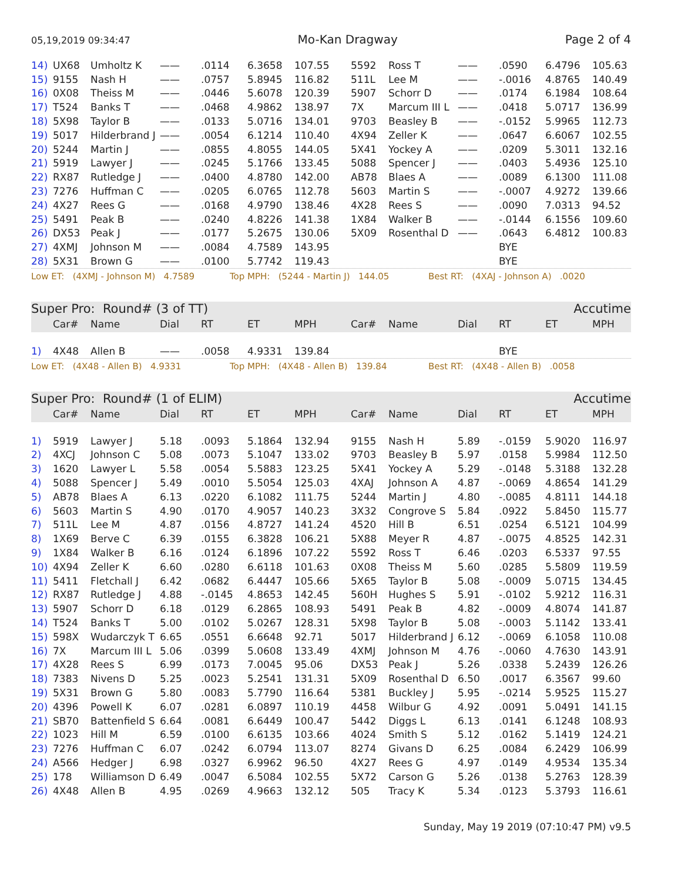05,19,2019 09:34:47 Mo-Kan Dragway Page 2 of 4
| 14) | UX68 | Umholtz K | —— | .0114 | 6.3658 | 107.55 | 5592 | Ross T | —— | .0590 | 6.4796 | 105.63 |
| 15) | 9155 | Nash H | —— | .0757 | 5.8945 | 116.82 | 511L | Lee M | —— | -.0016 | 4.8765 | 140.49 |
| 16) | 0X08 | Theiss M | —— | .0446 | 5.6078 | 120.39 | 5907 | Schorr D | —— | .0174 | 6.1984 | 108.64 |
| 17) | T524 | Banks T | —— | .0468 | 4.9862 | 138.97 | 7X | Marcum III L | —— | .0418 | 5.0717 | 136.99 |
| 18) | 5X98 | Taylor B | —— | .0133 | 5.0716 | 134.01 | 9703 | Beasley B | —— | -.0152 | 5.9965 | 112.73 |
| 19) | 5017 | Hilderbrand J | —— | .0054 | 6.1214 | 110.40 | 4X94 | Zeller K | —— | .0647 | 6.6067 | 102.55 |
| 20) | 5244 | Martin J | —— | .0855 | 4.8055 | 144.05 | 5X41 | Yockey A | —— | .0209 | 5.3011 | 132.16 |
| 21) | 5919 | Lawyer J | —— | .0245 | 5.1766 | 133.45 | 5088 | Spencer J | —— | .0403 | 5.4936 | 125.10 |
| 22) | RX87 | Rutledge J | —— | .0400 | 4.8780 | 142.00 | AB78 | Blaes A | —— | .0089 | 6.1300 | 111.08 |
| 23) | 7276 | Huffman C | —— | .0205 | 6.0765 | 112.78 | 5603 | Martin S | —— | -.0007 | 4.9272 | 139.66 |
| 24) | 4X27 | Rees G | —— | .0168 | 4.9790 | 138.46 | 4X28 | Rees S | —— | .0090 | 7.0313 | 94.52 |
| 25) | 5491 | Peak B | —— | .0240 | 4.8226 | 141.38 | 1X84 | Walker B | —— | -.0144 | 6.1556 | 109.60 |
| 26) | DX53 | Peak J | —— | .0177 | 5.2675 | 130.06 | 5X09 | Rosenthal D | —— | .0643 | 6.4812 | 100.83 |
| 27) | 4XMJ | Johnson M | —— | .0084 | 4.7589 | 143.95 | | | | BYE | | |
| 28) | 5X31 | Brown G | —— | .0100 | 5.7742 | 119.43 | | | | BYE | | |
Low ET: (4XMJ - Johnson M) 4.7589 Top MPH: (5244 - Martin J) 144.05 Best RT: (4XAJ - Johnson A) .0020
Super Pro: Round# (3 of TT) Accutime
| | Car# | Name | Dial | RT | ET | MPH | Car# | Name | Dial | RT | ET | MPH |
| --- | --- | --- | --- | --- | --- | --- | --- | --- | --- | --- | --- | --- |
| 1) | 4X48 | Allen B | —— | .0058 | 4.9331 | 139.84 | | | | BYE | | |
Low ET: (4X48 - Allen B) 4.9331 Top MPH: (4X48 - Allen B) 139.84 Best RT: (4X48 - Allen B) .0058
Super Pro: Round# (1 of ELIM) Accutime
| | Car# | Name | Dial | RT | ET | MPH | Car# | Name | Dial | RT | ET | MPH |
| --- | --- | --- | --- | --- | --- | --- | --- | --- | --- | --- | --- | --- |
| 1) | 5919 | Lawyer J | 5.18 | .0093 | 5.1864 | 132.94 | 9155 | Nash H | 5.89 | -.0159 | 5.9020 | 116.97 |
| 2) | 4XCJ | Johnson C | 5.08 | .0073 | 5.1047 | 133.02 | 9703 | Beasley B | 5.97 | .0158 | 5.9984 | 112.50 |
| 3) | 1620 | Lawyer L | 5.58 | .0054 | 5.5883 | 123.25 | 5X41 | Yockey A | 5.29 | -.0148 | 5.3188 | 132.28 |
| 4) | 5088 | Spencer J | 5.49 | .0010 | 5.5054 | 125.03 | 4XAJ | Johnson A | 4.87 | -.0069 | 4.8654 | 141.29 |
| 5) | AB78 | Blaes A | 6.13 | .0220 | 6.1082 | 111.75 | 5244 | Martin J | 4.80 | -.0085 | 4.8111 | 144.18 |
| 6) | 5603 | Martin S | 4.90 | .0170 | 4.9057 | 140.23 | 3X32 | Congrove S | 5.84 | .0922 | 5.8450 | 115.77 |
| 7) | 511L | Lee M | 4.87 | .0156 | 4.8727 | 141.24 | 4520 | Hill B | 6.51 | .0254 | 6.5121 | 104.99 |
| 8) | 1X69 | Berve C | 6.39 | .0155 | 6.3828 | 106.21 | 5X88 | Meyer R | 4.87 | -.0075 | 4.8525 | 142.31 |
| 9) | 1X84 | Walker B | 6.16 | .0124 | 6.1896 | 107.22 | 5592 | Ross T | 6.46 | .0203 | 6.5337 | 97.55 |
| 10) | 4X94 | Zeller K | 6.60 | .0280 | 6.6118 | 101.63 | 0X08 | Theiss M | 5.60 | .0285 | 5.5809 | 119.59 |
| 11) | 5411 | Fletchall J | 6.42 | .0682 | 6.4447 | 105.66 | 5X65 | Taylor B | 5.08 | -.0009 | 5.0715 | 134.45 |
| 12) | RX87 | Rutledge J | 4.88 | -.0145 | 4.8653 | 142.45 | 560H | Hughes S | 5.91 | -.0102 | 5.9212 | 116.31 |
| 13) | 5907 | Schorr D | 6.18 | .0129 | 6.2865 | 108.93 | 5491 | Peak B | 4.82 | -.0009 | 4.8074 | 141.87 |
| 14) | T524 | Banks T | 5.00 | .0102 | 5.0267 | 128.31 | 5X98 | Taylor B | 5.08 | -.0003 | 5.1142 | 133.41 |
| 15) | 598X | Wudarczyk T | 6.65 | .0551 | 6.6648 | 92.71 | 5017 | Hilderbrand J | 6.12 | -.0069 | 6.1058 | 110.08 |
| 16) | 7X | Marcum III L | 5.06 | .0399 | 5.0608 | 133.49 | 4XMJ | Johnson M | 4.76 | -.0060 | 4.7630 | 143.91 |
| 17) | 4X28 | Rees S | 6.99 | .0173 | 7.0045 | 95.06 | DX53 | Peak J | 5.26 | .0338 | 5.2439 | 126.26 |
| 18) | 7383 | Nivens D | 5.25 | .0023 | 5.2541 | 131.31 | 5X09 | Rosenthal D | 6.50 | .0017 | 6.3567 | 99.60 |
| 19) | 5X31 | Brown G | 5.80 | .0083 | 5.7790 | 116.64 | 5381 | Buckley J | 5.95 | -.0214 | 5.9525 | 115.27 |
| 20) | 4396 | Powell K | 6.07 | .0281 | 6.0897 | 110.19 | 4458 | Wilbur G | 4.92 | .0091 | 5.0491 | 141.15 |
| 21) | SB70 | Battenfield S | 6.64 | .0081 | 6.6449 | 100.47 | 5442 | Diggs L | 6.13 | .0141 | 6.1248 | 108.93 |
| 22) | 1023 | Hill M | 6.59 | .0100 | 6.6135 | 103.66 | 4024 | Smith S | 5.12 | .0162 | 5.1419 | 124.21 |
| 23) | 7276 | Huffman C | 6.07 | .0242 | 6.0794 | 113.07 | 8274 | Givans D | 6.25 | .0084 | 6.2429 | 106.99 |
| 24) | A566 | Hedger J | 6.98 | .0327 | 6.9962 | 96.50 | 4X27 | Rees G | 4.97 | .0149 | 4.9534 | 135.34 |
| 25) | 178 | Williamson D | 6.49 | .0047 | 6.5084 | 102.55 | 5X72 | Carson G | 5.26 | .0138 | 5.2763 | 128.39 |
| 26) | 4X48 | Allen B | 4.95 | .0269 | 4.9663 | 132.12 | 505 | Tracy K | 5.34 | .0123 | 5.3793 | 116.61 |
Sunday, May 19 2019 (07:10:47 PM) v9.5